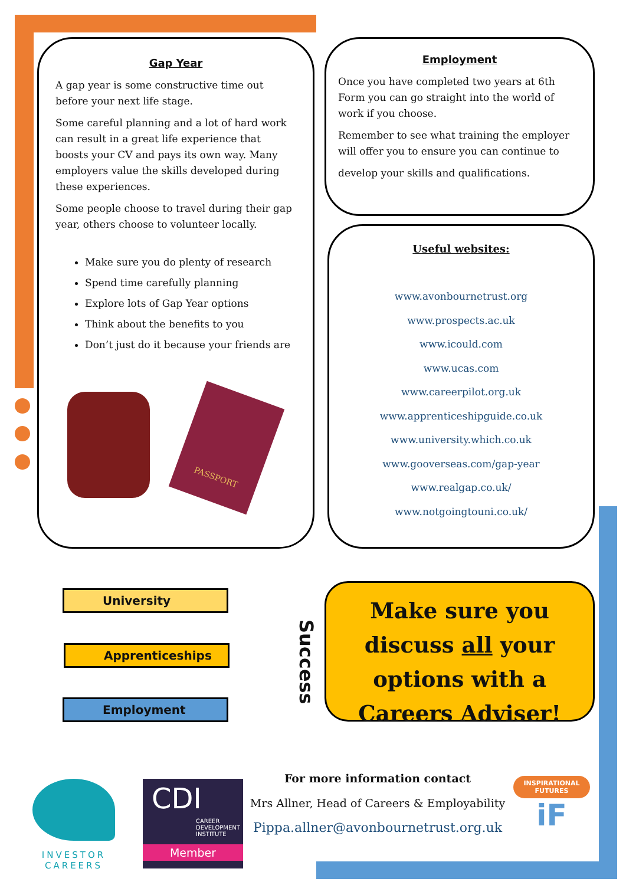Gap Year
A gap year is some constructive time out before your next life stage.
Some careful planning and a lot of hard work can result in a great life experience that boosts your CV and pays its own way. Many employers value the skills developed during these experiences.
Some people choose to travel during their gap year, others choose to volunteer locally.
Make sure you do plenty of research
Spend time carefully planning
Explore lots of Gap Year options
Think about the benefits to you
Don’t just do it because your friends are
PASSPORT
Employment
Once you have completed two years at 6th Form you can go straight into the world of work if you choose.
Remember to see what training the employer will offer you to ensure you can continue to
develop your skills and qualifications.
Useful websites:
www.avonbournetrust.org
www.prospects.ac.uk
www.icould.com
www.ucas.com
www.careerpilot.org.uk
www.apprenticeshipguide.co.uk
www.university.which.co.uk
www.gooverseas.com/gap-year
www.realgap.co.uk/
www.notgoingtouni.co.uk/
University
Apprenticeships
Employment
Success
Make sure you discuss all your options with a Careers Adviser!
For more information contact
Mrs Allner, Head of Careers & Employability
Pippa.allner@avonbournetrust.org.uk
INVESTOR
CAREERS
CDI
CAREER DEVELOPMENT INSTITUTE
Member
INSPIRATIONAL FUTURES
iF